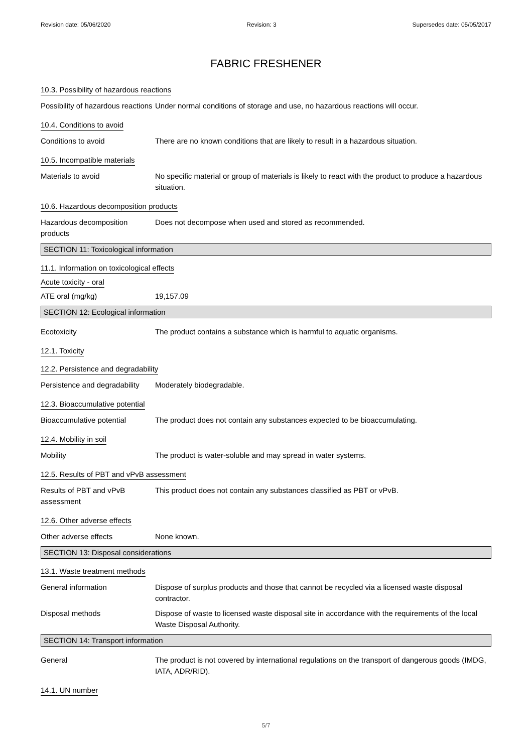Revision date: 05/06/2020 Revision: 3 Supersedes date: 05/05/2017
FABRIC FRESHENER
10.3. Possibility of hazardous reactions
Possibility of hazardous reactions
Under normal conditions of storage and use, no hazardous reactions will occur.
10.4. Conditions to avoid
Conditions to avoid There are no known conditions that are likely to result in a hazardous situation.
10.5. Incompatible materials
Materials to avoid No specific material or group of materials is likely to react with the product to produce a hazardous situation.
10.6. Hazardous decomposition products
Hazardous decomposition products
Does not decompose when used and stored as recommended.
SECTION 11: Toxicological information
11.1. Information on toxicological effects
Acute toxicity - oral
ATE oral (mg/kg) 19,157.09
SECTION 12: Ecological information
Ecotoxicity The product contains a substance which is harmful to aquatic organisms.
12.1. Toxicity
12.2. Persistence and degradability
Persistence and degradability
Moderately biodegradable.
12.3. Bioaccumulative potential
Bioaccumulative potential The product does not contain any substances expected to be bioaccumulating.
12.4. Mobility in soil
Mobility The product is water-soluble and may spread in water systems.
12.5. Results of PBT and vPvB assessment
Results of PBT and vPvB assessment
This product does not contain any substances classified as PBT or vPvB.
12.6. Other adverse effects
Other adverse effects None known.
SECTION 13: Disposal considerations
13.1. Waste treatment methods
General information Dispose of surplus products and those that cannot be recycled via a licensed waste disposal contractor.
Disposal methods Dispose of waste to licensed waste disposal site in accordance with the requirements of the local Waste Disposal Authority.
SECTION 14: Transport information
General The product is not covered by international regulations on the transport of dangerous goods (IMDG, IATA, ADR/RID).
14.1. UN number
5/7